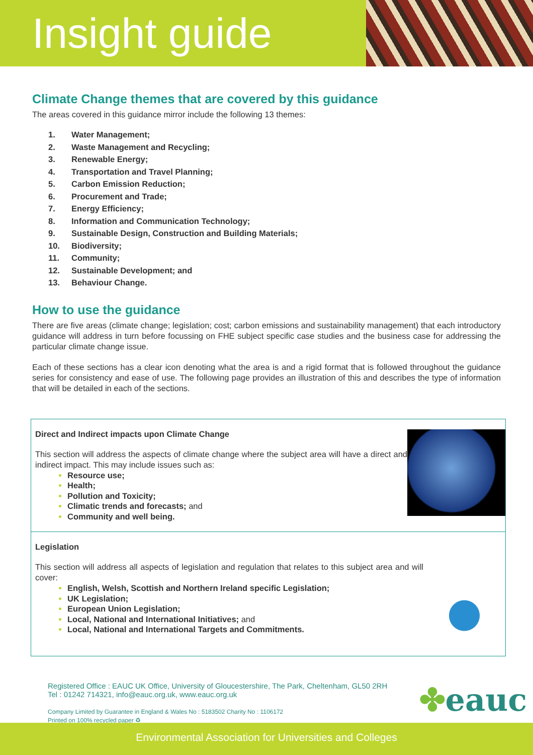Insight guide
Climate Change themes that are covered by this guidance
The areas covered in this guidance mirror include the following 13 themes:
1. Water Management;
2. Waste Management and Recycling;
3. Renewable Energy;
4. Transportation and Travel Planning;
5. Carbon Emission Reduction;
6. Procurement and Trade;
7. Energy Efficiency;
8. Information and Communication Technology;
9. Sustainable Design, Construction and Building Materials;
10. Biodiversity;
11. Community;
12. Sustainable Development; and
13. Behaviour Change.
How to use the guidance
There are five areas (climate change; legislation; cost; carbon emissions and sustainability management) that each introductory guidance will address in turn before focussing on FHE subject specific case studies and the business case for addressing the particular climate change issue.
Each of these sections has a clear icon denoting what the area is and a rigid format that is followed throughout the guidance series for consistency and ease of use. The following page provides an illustration of this and describes the type of information that will be detailed in each of the sections.
Direct and Indirect impacts upon Climate Change
This section will address the aspects of climate change where the subject area will have a direct and indirect impact. This may include issues such as:
Resource use;
Health;
Pollution and Toxicity;
Climatic trends and forecasts; and
Community and well being.
Legislation
This section will address all aspects of legislation and regulation that relates to this subject area and will cover:
English, Welsh, Scottish and Northern Ireland specific Legislation;
UK Legislation;
European Union Legislation;
Local, National and International Initiatives; and
Local, National and International Targets and Commitments.
Registered Office : EAUC UK Office, University of Gloucestershire, The Park, Cheltenham, GL50 2RH
Tel : 01242 714321, info@eauc.org.uk, www.eauc.org.uk
Company Limited by Guarantee in England & Wales No : 5183502 Charity No : 1106172
Printed on 100% recycled paper ♻
✤eauc
Environmental Association for Universities and Colleges